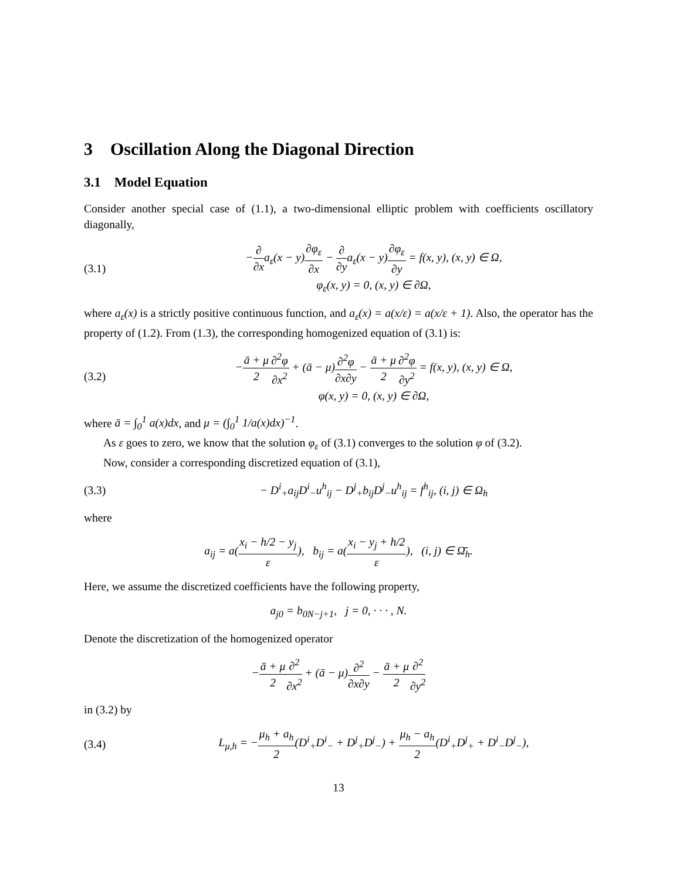3 Oscillation Along the Diagonal Direction
3.1 Model Equation
Consider another special case of (1.1), a two-dimensional elliptic problem with coefficients oscillatory diagonally,
(3.1) −∂ ∂xa<sub>ε</sub>(x − y)∂φ<sub>ε</sub> ∂x − ∂ ∂ya<sub>ε</sub>(x − y)∂φ<sub>ε</sub> ∂y = f(x, y), (x, y) ∈ Ω,
φ<sub>ε</sub>(x, y) = 0, (x, y) ∈ ∂Ω,
where a<sub>ε</sub>(x) is a strictly positive continuous function, and a<sub>ε</sub>(x) = a(x/ε) = a(x/ε + 1). Also, the operator has the property of (1.2). From (1.3), the corresponding homogenized equation of (3.1) is:
(3.2) −ā + μ 2∂<sup>2</sup>φ ∂x<sup>2</sup> + (ā − μ)∂<sup>2</sup>φ ∂x∂y − ā + μ 2∂<sup>2</sup>φ ∂y<sup>2</sup> = f(x, y), (x, y) ∈ Ω,
φ(x, y) = 0, (x, y) ∈ ∂Ω,
where ā = ∫<sub>0</sub><sup>1</sup> a(x)dx, and μ = (∫<sub>0</sub><sup>1</sup> 1/a(x)dx)<sup>−1</sup>.
As ε goes to zero, we know that the solution φ<sub>ε</sub> of (3.1) converges to the solution φ of (3.2).
Now, consider a corresponding discretized equation of (3.1),
(3.3) − D<sup>i</sup><sub>+</sub>a<sub>ij</sub>D<sup>i</sup><sub>−</sub>u<sup>h</sup><sub>ij</sub> − D<sup>j</sup><sub>+</sub>b<sub>ij</sub>D<sup>j</sup><sub>−</sub>u<sup>h</sup><sub>ij</sub> = f<sup>h</sup><sub>ij</sub>, (i, j) ∈ Ω<sub>h</sub>
where
a<sub>ij</sub> = a(x<sub>i</sub> − h/2 − y<sub>j</sub> ε), b<sub>ij</sub> = a(x<sub>i</sub> − y<sub>j</sub> + h/2 ε), (i, j) ∈ Ω̄<sub>h</sub>.
Here, we assume the discretized coefficients have the following property,
a<sub>j0</sub> = b<sub>0N−j+1</sub>, j = 0, · · · , N.
Denote the discretization of the homogenized operator
−ā + μ 2∂<sup>2</sup> ∂x<sup>2</sup> + (ā − μ)∂<sup>2</sup> ∂x∂y − ā + μ 2∂<sup>2</sup> ∂y<sup>2</sup>
in (3.2) by
(3.4) L<sub>μ,h</sub> = −μ<sub>h</sub> + a<sub>h</sub> 2(D<sup>i</sup><sub>+</sub>D<sup>i</sup><sub>−</sub> + D<sup>j</sup><sub>+</sub>D<sup>j</sup><sub>−</sub>) + μ<sub>h</sub> − a<sub>h</sub> 2(D<sup>i</sup><sub>+</sub>D<sup>j</sup><sub>+</sub> + D<sup>i</sup><sub>−</sub>D<sup>j</sup><sub>−</sub>),
13